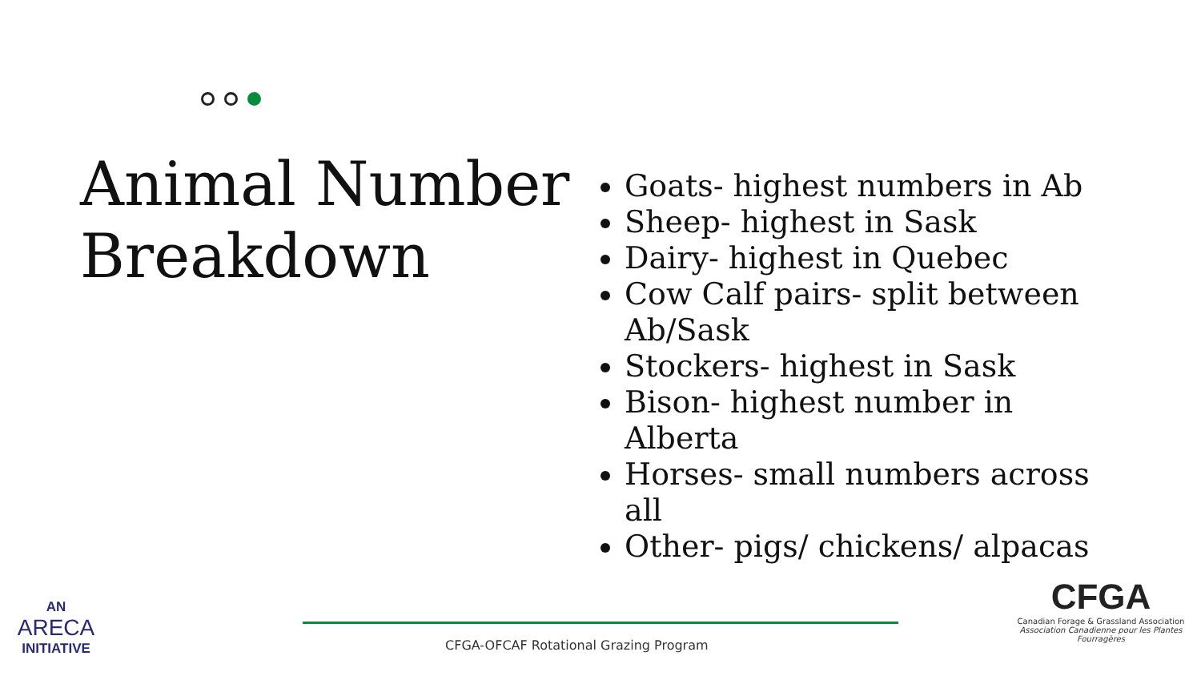Animal Number Breakdown
Goats- highest numbers in Ab
Sheep- highest in Sask
Dairy- highest in Quebec
Cow Calf pairs- split between Ab/Sask
Stockers- highest in Sask
Bison- highest number in Alberta
Horses- small numbers across all
Other- pigs/ chickens/ alpacas
AN
ARECA
INITIATIVE
CFGA-OFCAF Rotational Grazing Program
CFGA
Canadian Forage & Grassland Association
Association Canadienne pour les Plantes Fourragères